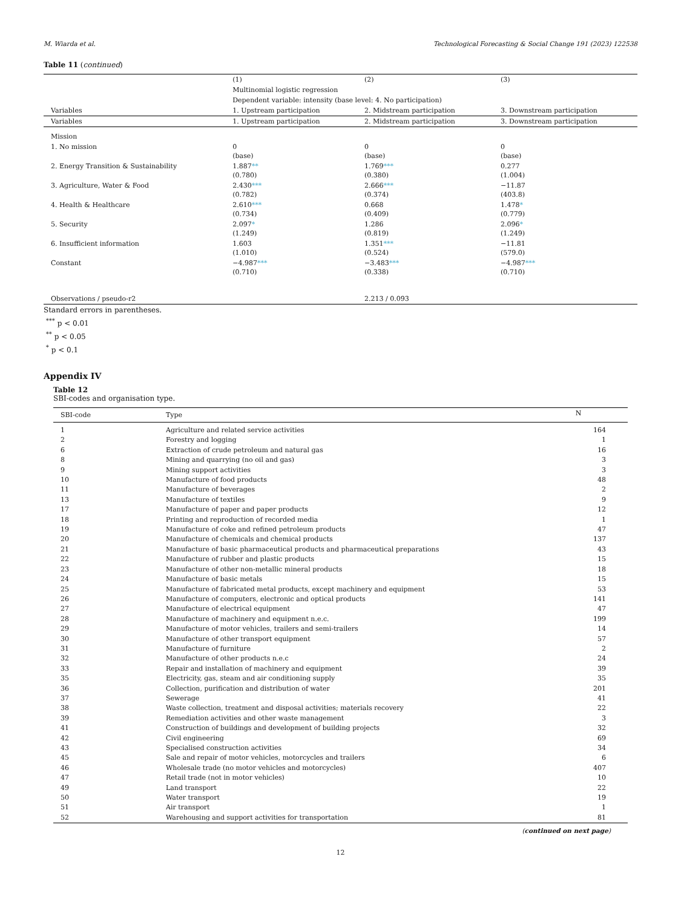M. Wiarda et al. Technological Forecasting & Social Change 191 (2023) 122538
Table 11 (continued)
| | (1) | (2) | (3) |
| | Multinomial logistic regression | | |
| | Dependent variable: intensity (base level: 4. No participation) | | |
| Variables | 1. Upstream participation | 2. Midstream participation | 3. Downstream participation |
| Variables | 1. Upstream participation | 2. Midstream participation | 3. Downstream participation |
| Mission | | | |
| 1. No mission | 0 (base) | 0 (base) | 0 (base) |
| 2. Energy Transition & Sustainability | 1.887 ** (0.780) | 1.769 *** (0.380) | 0.277 (1.004) |
| 3. Agriculture, Water & Food | 2.430 *** (0.782) | 2.666 *** (0.374) | −11.87 (403.8) |
| 4. Health & Healthcare | 2.610 *** (0.734) | 0.668 (0.409) | 1.478 * (0.779) |
| 5. Security | 2.097 * (1.249) | 1.286 (0.819) | 2.096 * (1.249) |
| 6. Insufficient information | 1.603 (1.010) | 1.351 *** (0.524) | −11.81 (579.0) |
| Constant | −4.987 *** (0.710) | −3.483 *** (0.338) | −4.987 *** (0.710) |
| Observations / pseudo-r2 | | 2.213 / 0.093 | |
Standard errors in parentheses.
<sup>***</sup> p < 0.01
<sup>**</sup> p < 0.05
<sup>*</sup> p < 0.1
Appendix IV
Table 12
SBI-codes and organisation type.
| SBI-code | Type | N |
| --- | --- | --- |
| 1 | Agriculture and related service activities | 164 |
| 2 | Forestry and logging | 1 |
| 6 | Extraction of crude petroleum and natural gas | 16 |
| 8 | Mining and quarrying (no oil and gas) | 3 |
| 9 | Mining support activities | 3 |
| 10 | Manufacture of food products | 48 |
| 11 | Manufacture of beverages | 2 |
| 13 | Manufacture of textiles | 9 |
| 17 | Manufacture of paper and paper products | 12 |
| 18 | Printing and reproduction of recorded media | 1 |
| 19 | Manufacture of coke and refined petroleum products | 47 |
| 20 | Manufacture of chemicals and chemical products | 137 |
| 21 | Manufacture of basic pharmaceutical products and pharmaceutical preparations | 43 |
| 22 | Manufacture of rubber and plastic products | 15 |
| 23 | Manufacture of other non-metallic mineral products | 18 |
| 24 | Manufacture of basic metals | 15 |
| 25 | Manufacture of fabricated metal products, except machinery and equipment | 53 |
| 26 | Manufacture of computers, electronic and optical products | 141 |
| 27 | Manufacture of electrical equipment | 47 |
| 28 | Manufacture of machinery and equipment n.e.c. | 199 |
| 29 | Manufacture of motor vehicles, trailers and semi-trailers | 14 |
| 30 | Manufacture of other transport equipment | 57 |
| 31 | Manufacture of furniture | 2 |
| 32 | Manufacture of other products n.e.c | 24 |
| 33 | Repair and installation of machinery and equipment | 39 |
| 35 | Electricity, gas, steam and air conditioning supply | 35 |
| 36 | Collection, purification and distribution of water | 201 |
| 37 | Sewerage | 41 |
| 38 | Waste collection, treatment and disposal activities; materials recovery | 22 |
| 39 | Remediation activities and other waste management | 3 |
| 41 | Construction of buildings and development of building projects | 32 |
| 42 | Civil engineering | 69 |
| 43 | Specialised construction activities | 34 |
| 45 | Sale and repair of motor vehicles, motorcycles and trailers | 6 |
| 46 | Wholesale trade (no motor vehicles and motorcycles) | 407 |
| 47 | Retail trade (not in motor vehicles) | 10 |
| 49 | Land transport | 22 |
| 50 | Water transport | 19 |
| 51 | Air transport | 1 |
| 52 | Warehousing and support activities for transportation | 81 |
(continued on next page)
12